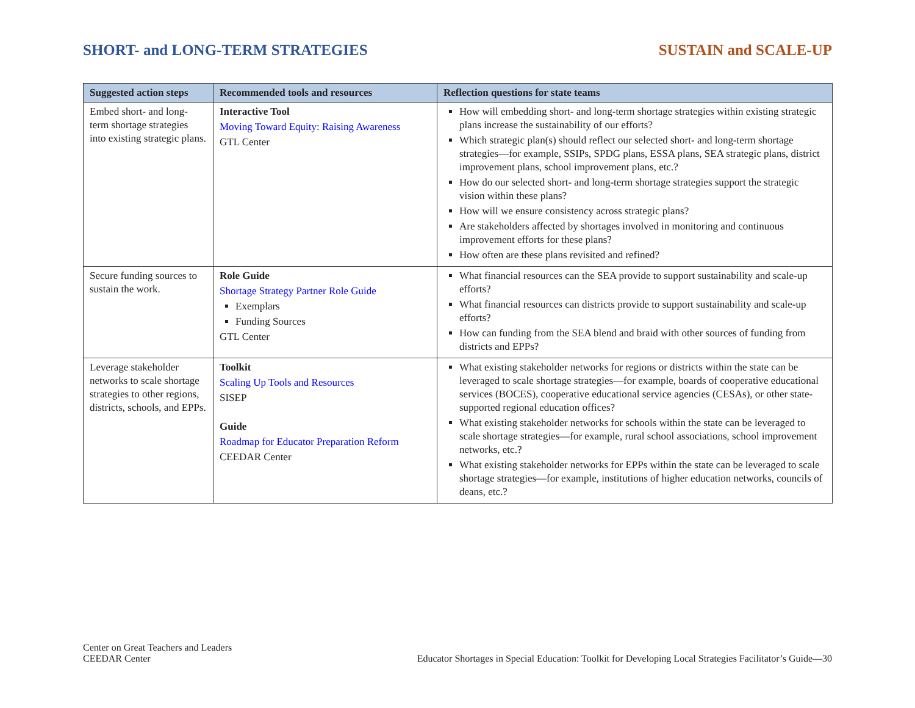SHORT- and LONG-TERM STRATEGIES SUSTAIN and SCALE-UP
| Suggested action steps | Recommended tools and resources | Reflection questions for state teams |
| --- | --- | --- |
| Embed short- and long-term shortage strategies into existing strategic plans. | Interactive Tool Moving Toward Equity: Raising Awareness GTL Center | How will embedding short- and long-term shortage strategies within existing strategic plans increase the sustainability of our efforts? Which strategic plan(s) should reflect our selected short- and long-term shortage strategies—for example, SSIPs, SPDG plans, ESSA plans, SEA strategic plans, district improvement plans, school improvement plans, etc.? How do our selected short- and long-term shortage strategies support the strategic vision within these plans? How will we ensure consistency across strategic plans? Are stakeholders affected by shortages involved in monitoring and continuous improvement efforts for these plans? How often are these plans revisited and refined? |
| Secure funding sources to sustain the work. | Role Guide Shortage Strategy Partner Role Guide Exemplars Funding Sources GTL Center | What financial resources can the SEA provide to support sustainability and scale-up efforts? What financial resources can districts provide to support sustainability and scale-up efforts? How can funding from the SEA blend and braid with other sources of funding from districts and EPPs? |
| Leverage stakeholder networks to scale shortage strategies to other regions, districts, schools, and EPPs. | Toolkit Scaling Up Tools and Resources SISEP Guide Roadmap for Educator Preparation Reform CEEDAR Center | What existing stakeholder networks for regions or districts within the state can be leveraged to scale shortage strategies—for example, boards of cooperative educational services (BOCES), cooperative educational service agencies (CESAs), or other state-supported regional education offices? What existing stakeholder networks for schools within the state can be leveraged to scale shortage strategies—for example, rural school associations, school improvement networks, etc.? What existing stakeholder networks for EPPs within the state can be leveraged to scale shortage strategies—for example, institutions of higher education networks, councils of deans, etc.? |
Center on Great Teachers and Leaders
CEEDAR Center
Educator Shortages in Special Education: Toolkit for Developing Local Strategies Facilitator’s Guide—30